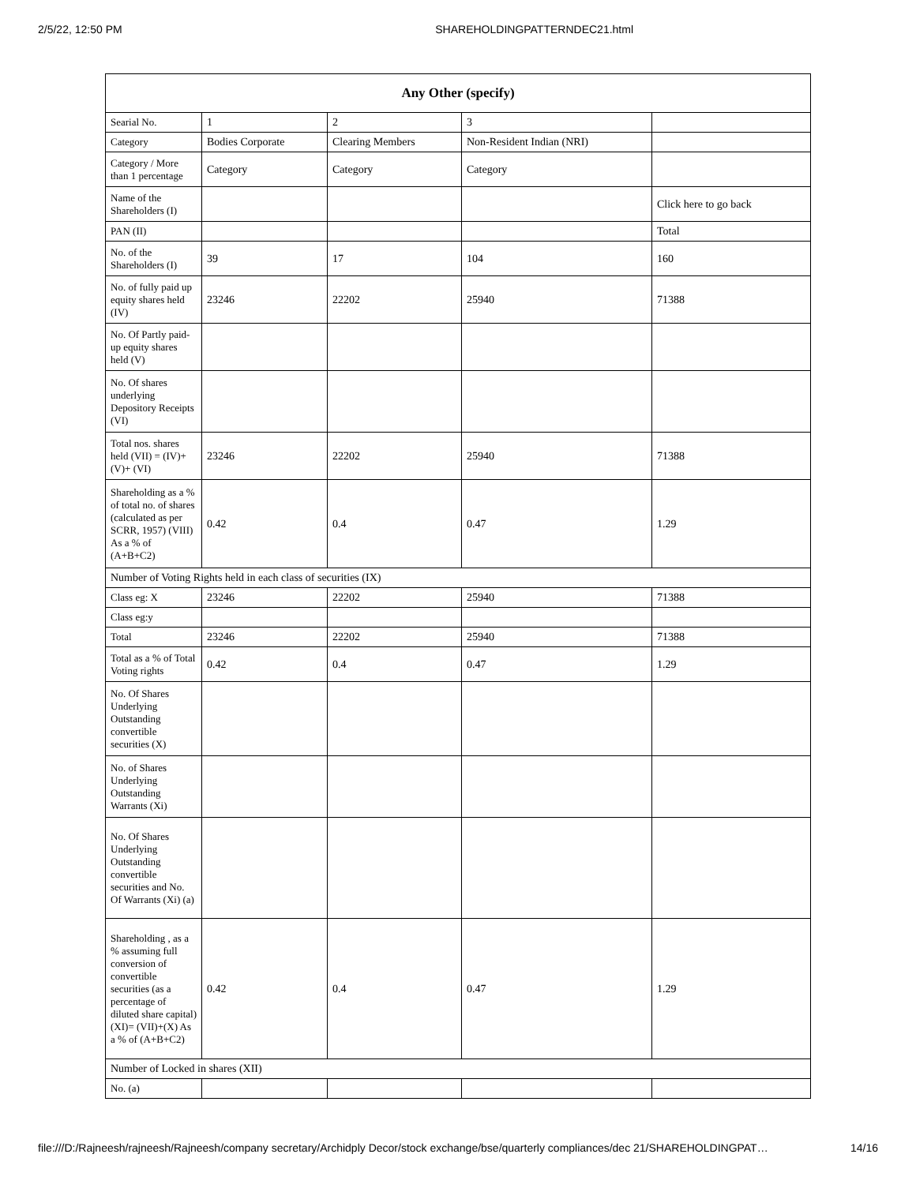2/5/22, 12:50 PM SHAREHOLDINGPATTERNDEC21.html
| Any Other (specify) | | | | |
| --- | --- | --- | --- | --- |
| Searial No. | 1 | 2 | 3 | |
| Category | Bodies Corporate | Clearing Members | Non-Resident Indian (NRI) | |
| Category / More than 1 percentage | Category | Category | Category | |
| Name of the Shareholders (I) | | | | Click here to go back |
| PAN (II) | | | | Total |
| No. of the Shareholders (I) | 39 | 17 | 104 | 160 |
| No. of fully paid up equity shares held (IV) | 23246 | 22202 | 25940 | 71388 |
| No. Of Partly paid-up equity shares held (V) | | | | |
| No. Of shares underlying Depository Receipts (VI) | | | | |
| Total nos. shares held (VII) = (IV)+(V)+ (VI) | 23246 | 22202 | 25940 | 71388 |
| Shareholding as a % of total no. of shares (calculated as per SCRR, 1957) (VIII) As a % of (A+B+C2) | 0.42 | 0.4 | 0.47 | 1.29 |
| Number of Voting Rights held in each class of securities (IX) | | | | |
| Class eg: X | 23246 | 22202 | 25940 | 71388 |
| Class eg:y | | | | |
| Total | 23246 | 22202 | 25940 | 71388 |
| Total as a % of Total Voting rights | 0.42 | 0.4 | 0.47 | 1.29 |
| No. Of Shares Underlying Outstanding convertible securities (X) | | | | |
| No. of Shares Underlying Outstanding Warrants (Xi) | | | | |
| No. Of Shares Underlying Outstanding convertible securities and No. Of Warrants (Xi) (a) | | | | |
| Shareholding , as a % assuming full conversion of convertible securities (as a percentage of diluted share capital) (XI)= (VII)+(X) As a % of (A+B+C2) | 0.42 | 0.4 | 0.47 | 1.29 |
| Number of Locked in shares (XII) | | | | |
| No. (a) | | | | |
file:///D:/Rajneesh/rajneesh/Rajneesh/company secretary/Archidply Decor/stock exchange/bse/quarterly compliances/dec 21/SHAREHOLDINGPAT… 14/16